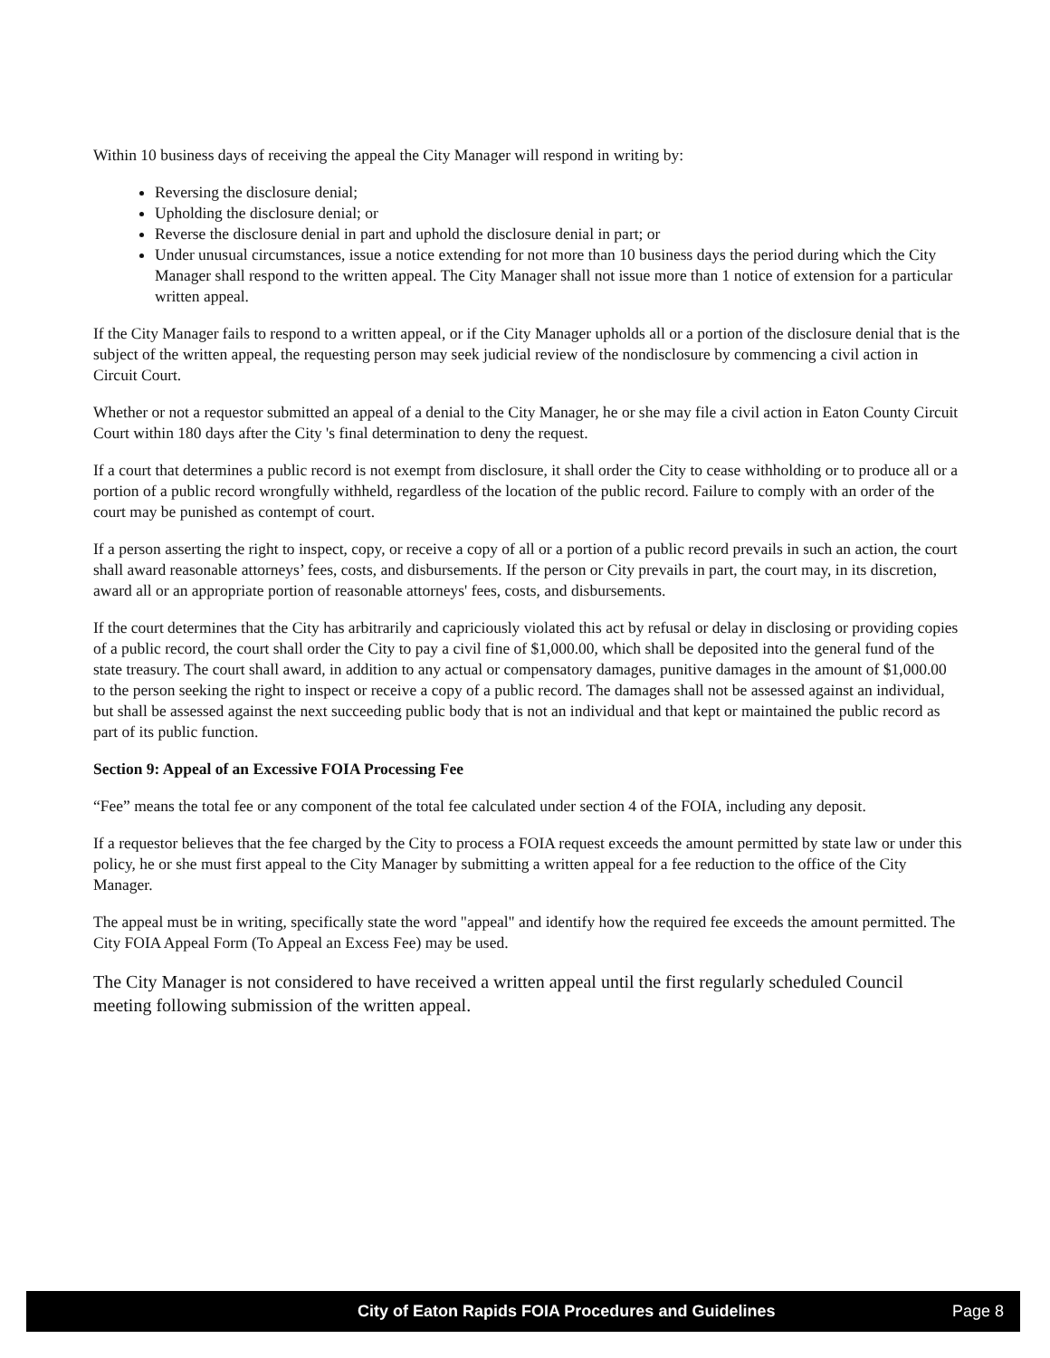Within 10 business days of receiving the appeal the City Manager will respond in writing by:
Reversing the disclosure denial;
Upholding the disclosure denial; or
Reverse the disclosure denial in part and uphold the disclosure denial in part; or
Under unusual circumstances, issue a notice extending for not more than 10 business days the period during which the City Manager shall respond to the written appeal. The City Manager shall not issue more than 1 notice of extension for a particular written appeal.
If the City Manager fails to respond to a written appeal, or if the City Manager upholds all or a portion of the disclosure denial that is the subject of the written appeal, the requesting person may seek judicial review of the nondisclosure by commencing a civil action in Circuit Court.
Whether or not a requestor submitted an appeal of a denial to the City Manager, he or she may file a civil action in Eaton County Circuit Court within 180 days after the City 's final determination to deny the request.
If a court that determines a public record is not exempt from disclosure, it shall order the City to cease withholding or to produce all or a portion of a public record wrongfully withheld, regardless of the location of the public record. Failure to comply with an order of the court may be punished as contempt of court.
If a person asserting the right to inspect, copy, or receive a copy of all or a portion of a public record prevails in such an action, the court shall award reasonable attorneys’ fees, costs, and disbursements. If the person or City prevails in part, the court may, in its discretion, award all or an appropriate portion of reasonable attorneys' fees, costs, and disbursements.
If the court determines that the City has arbitrarily and capriciously violated this act by refusal or delay in disclosing or providing copies of a public record, the court shall order the City to pay a civil fine of $1,000.00, which shall be deposited into the general fund of the state treasury. The court shall award, in addition to any actual or compensatory damages, punitive damages in the amount of $1,000.00 to the person seeking the right to inspect or receive a copy of a public record. The damages shall not be assessed against an individual, but shall be assessed against the next succeeding public body that is not an individual and that kept or maintained the public record as part of its public function.
Section 9: Appeal of an Excessive FOIA Processing Fee
“Fee” means the total fee or any component of the total fee calculated under section 4 of the FOIA, including any deposit.
If a requestor believes that the fee charged by the City to process a FOIA request exceeds the amount permitted by state law or under this policy, he or she must first appeal to the City Manager by submitting a written appeal for a fee reduction to the office of the City Manager.
The appeal must be in writing, specifically state the word "appeal" and identify how the required fee exceeds the amount permitted. The City FOIA Appeal Form (To Appeal an Excess Fee) may be used.
The City Manager is not considered to have received a written appeal until the first regularly scheduled Council meeting following submission of the written appeal.
City of Eaton Rapids FOIA Procedures and Guidelines Page 8